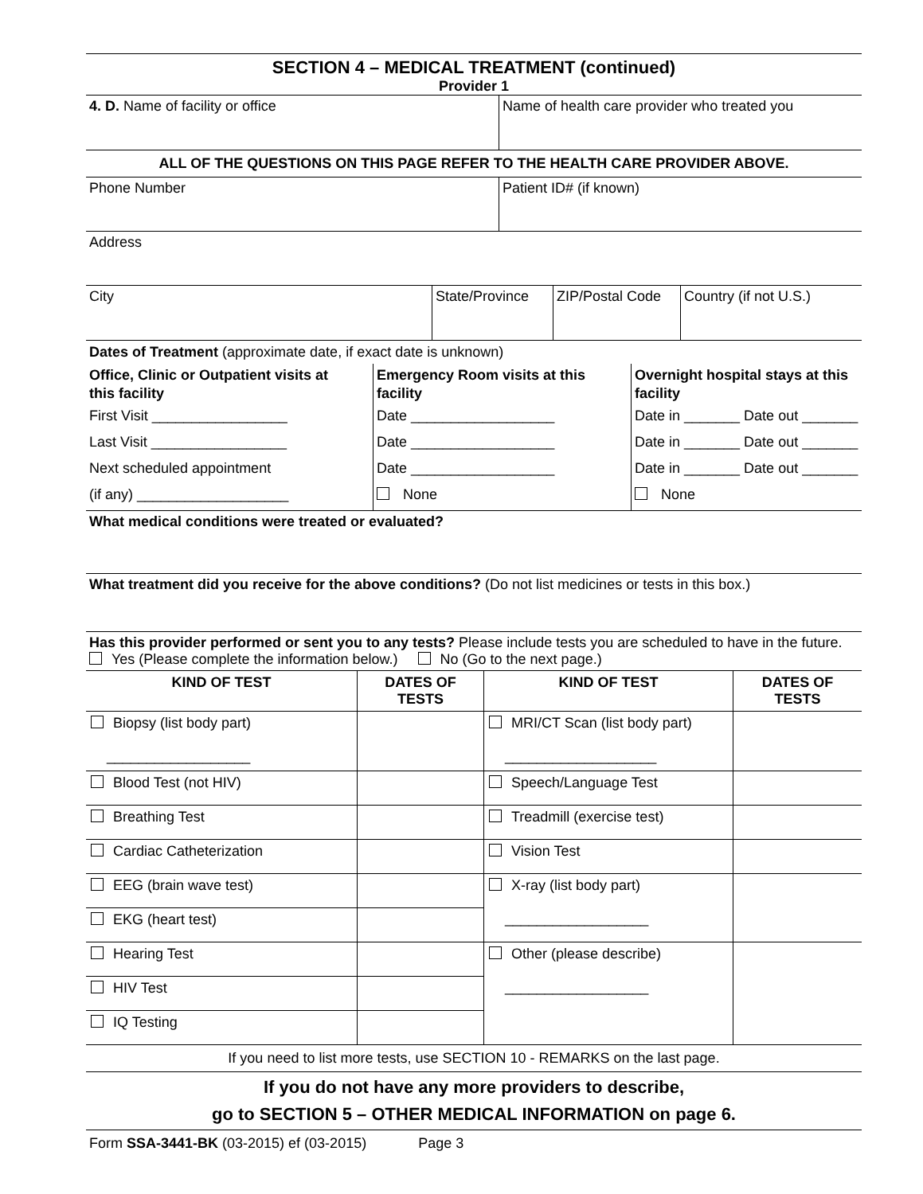SECTION 4 – MEDICAL TREATMENT (continued)
Provider 1
4. D. Name of facility or office Name of health care provider who treated you
ALL OF THE QUESTIONS ON THIS PAGE REFER TO THE HEALTH CARE PROVIDER ABOVE.
Phone Number Patient ID# (if known)
Address
City State/Province ZIP/Postal Code
Country (if not U.S.)
Dates of Treatment (approximate date, if exact date is unknown)
Office, Clinic or Outpatient visits at this facility
First Visit _________________
Last Visit _________________
Next scheduled appointment
(if any) ___________________
Emergency Room visits at this facility
Date __________________
Date __________________
Date __________________
None
Overnight hospital stays at this facility
Date in _______ Date out _______
Date in _______ Date out _______
Date in _______ Date out _______
None
What medical conditions were treated or evaluated?
What treatment did you receive for the above conditions? (Do not list medicines or tests in this box.)
Has this provider performed or sent you to any tests? Please include tests you are scheduled to have in the future. Yes (Please complete the information below.) No (Go to the next page.)
| KIND OF TEST | DATES OF TESTS | KIND OF TEST | DATES OF TESTS |
| --- | --- | --- | --- |
| Biopsy (list body part) __________________ | | MRI/CT Scan (list body part) ___________________ | |
| Blood Test (not HIV) | | Speech/Language Test | |
| Breathing Test | | Treadmill (exercise test) | |
| Cardiac Catheterization | | Vision Test | |
| EEG (brain wave test) | | X-ray (list body part) __________________ | |
| EKG (heart test) | | | |
| Hearing Test | | Other (please describe) __________________ | |
| HIV Test | | | |
| IQ Testing | | | |
If you need to list more tests, use SECTION 10 - REMARKS on the last page.
If you do not have any more providers to describe,
go to SECTION 5 – OTHER MEDICAL INFORMATION on page 6.
Form SSA-3441-BK (03-2015) ef (03-2015) Page 3